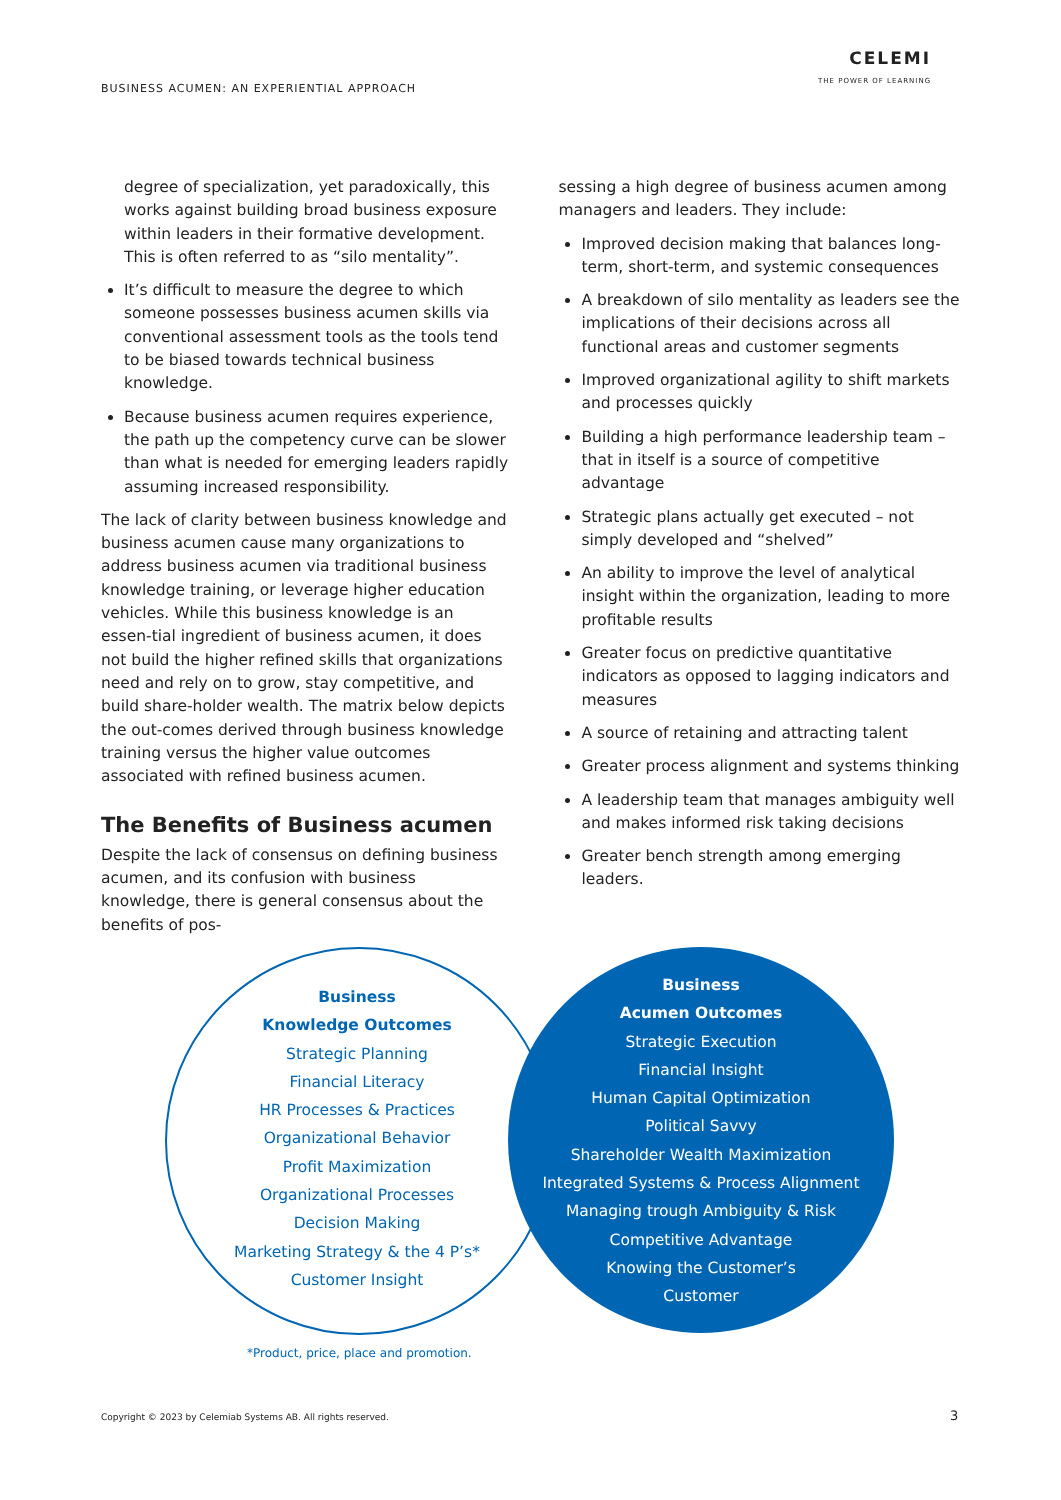BUSINESS ACUMEN: AN EXPERIENTIAL APPROACH
CELEMI
THE POWER OF LEARNING
degree of specialization, yet paradoxically, this works against building broad business exposure within leaders in their formative development. This is often referred to as “silo mentality”.
It’s difficult to measure the degree to which someone possesses business acumen skills via conventional assessment tools as the tools tend to be biased towards technical business knowledge.
Because business acumen requires experience, the path up the competency curve can be slower than what is needed for emerging leaders rapidly assuming increased responsibility.
The lack of clarity between business knowledge and business acumen cause many organizations to address business acumen via traditional business knowledge training, or leverage higher education vehicles. While this business knowledge is an essen-tial ingredient of business acumen, it does not build the higher refined skills that organizations need and rely on to grow, stay competitive, and build share-holder wealth. The matrix below depicts the out-comes derived through business knowledge training versus the higher value outcomes associated with refined business acumen.
The Benefits of Business acumen
Despite the lack of consensus on defining business acumen, and its confusion with business knowledge, there is general consensus about the benefits of pos-
sessing a high degree of business acumen among managers and leaders. They include:
Improved decision making that balances long-term, short-term, and systemic consequences
A breakdown of silo mentality as leaders see the implications of their decisions across all functional areas and customer segments
Improved organizational agility to shift markets and processes quickly
Building a high performance leadership team – that in itself is a source of competitive advantage
Strategic plans actually get executed – not simply developed and “shelved”
An ability to improve the level of analytical insight within the organization, leading to more profitable results
Greater focus on predictive quantitative indicators as opposed to lagging indicators and measures
A source of retaining and attracting talent
Greater process alignment and systems thinking
A leadership team that manages ambiguity well and makes informed risk taking decisions
Greater bench strength among emerging leaders.
Business
Knowledge Outcomes
Strategic Planning
Financial Literacy
HR Processes & Practices
Organizational Behavior
Profit Maximization
Organizational Processes
Decision Making
Marketing Strategy & the 4 P’s*
Customer Insight
Business
Acumen Outcomes
Strategic Execution
Financial Insight
Human Capital Optimization
Political Savvy
Shareholder Wealth Maximization
Integrated Systems & Process Alignment
Managing trough Ambiguity & Risk
Competitive Advantage
Knowing the Customer’s
Customer
*Product, price, place and promotion.
Copyright © 2023 by Celemiab Systems AB. All rights reserved.
3